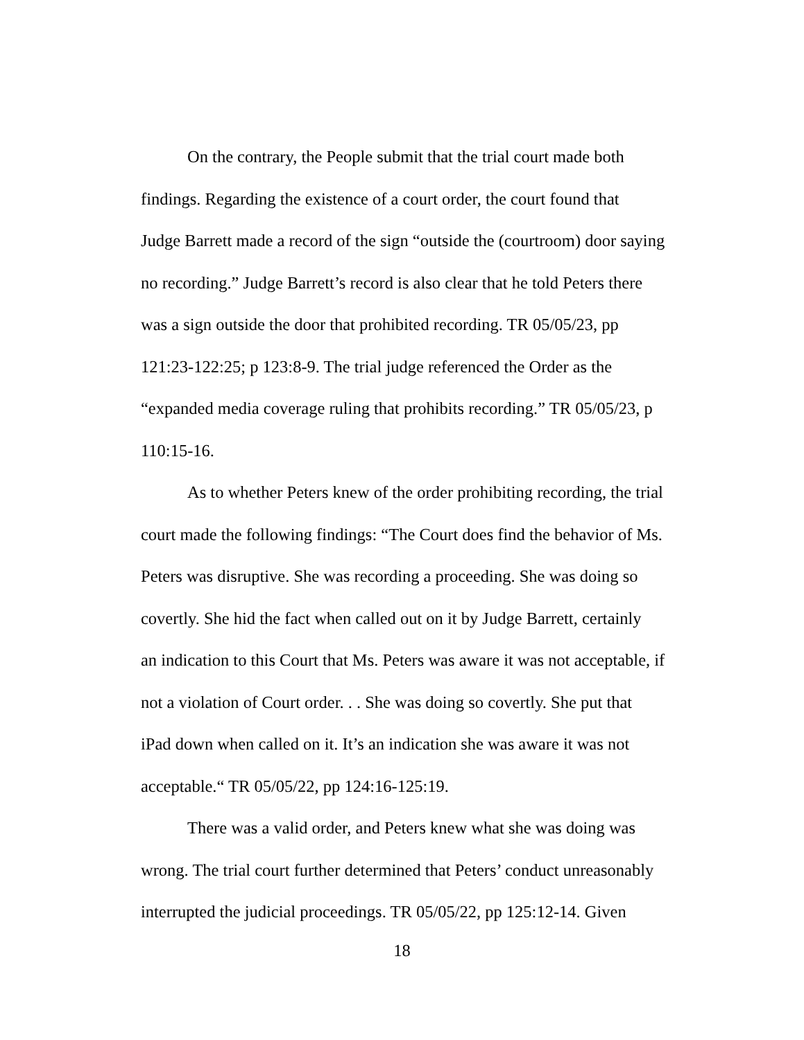On the contrary, the People submit that the trial court made both
findings. Regarding the existence of a court order, the court found that
Judge Barrett made a record of the sign “outside the (courtroom) door saying
no recording.” Judge Barrett’s record is also clear that he told Peters there
was a sign outside the door that prohibited recording. TR 05/05/23, pp
121:23-122:25; p 123:8-9. The trial judge referenced the Order as the
“expanded media coverage ruling that prohibits recording.” TR 05/05/23, p
110:15-16.
As to whether Peters knew of the order prohibiting recording, the trial
court made the following findings: “The Court does find the behavior of Ms.
Peters was disruptive. She was recording a proceeding. She was doing so
covertly. She hid the fact when called out on it by Judge Barrett, certainly
an indication to this Court that Ms. Peters was aware it was not acceptable, if
not a violation of Court order. . . She was doing so covertly. She put that
iPad down when called on it. It’s an indication she was aware it was not
acceptable.“ TR 05/05/22, pp 124:16-125:19.
There was a valid order, and Peters knew what she was doing was
wrong. The trial court further determined that Peters’ conduct unreasonably
interrupted the judicial proceedings. TR 05/05/22, pp 125:12-14. Given
18